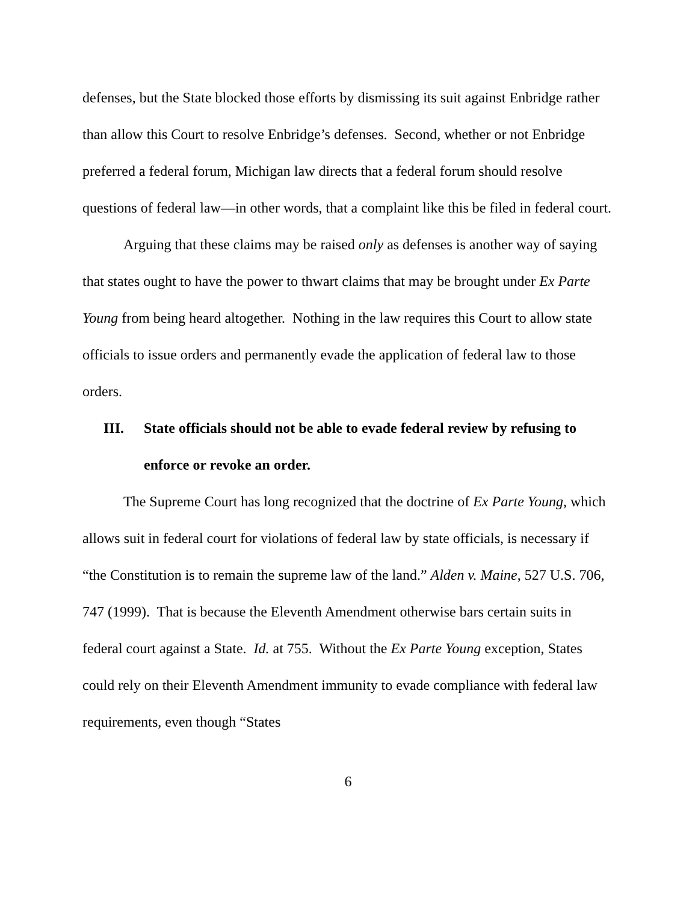defenses, but the State blocked those efforts by dismissing its suit against Enbridge rather than allow this Court to resolve Enbridge’s defenses. Second, whether or not Enbridge preferred a federal forum, Michigan law directs that a federal forum should resolve questions of federal law—in other words, that a complaint like this be filed in federal court.
Arguing that these claims may be raised only as defenses is another way of saying that states ought to have the power to thwart claims that may be brought under Ex Parte Young from being heard altogether. Nothing in the law requires this Court to allow state officials to issue orders and permanently evade the application of federal law to those orders.
III. State officials should not be able to evade federal review by refusing to enforce or revoke an order.
The Supreme Court has long recognized that the doctrine of Ex Parte Young, which allows suit in federal court for violations of federal law by state officials, is necessary if “the Constitution is to remain the supreme law of the land.” Alden v. Maine, 527 U.S. 706, 747 (1999). That is because the Eleventh Amendment otherwise bars certain suits in federal court against a State. Id. at 755. Without the Ex Parte Young exception, States could rely on their Eleventh Amendment immunity to evade compliance with federal law requirements, even though “States
6